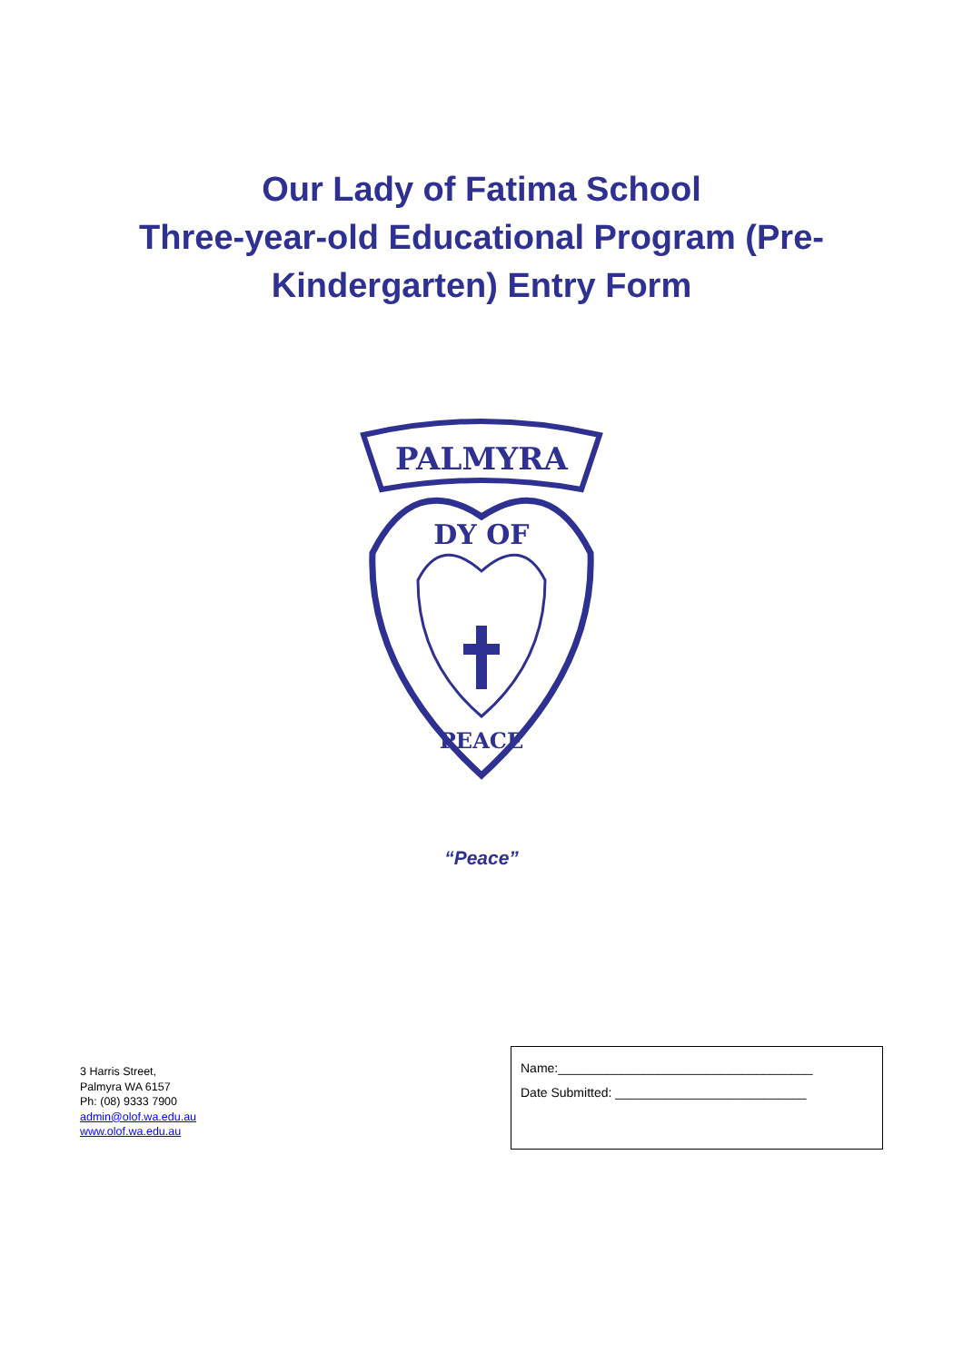Our Lady of Fatima School
Three-year-old Educational Program (Pre-
Kindergarten) Entry Form
PALMYRA
DY OF
PEACE
“Peace”
3 Harris Street,
Palmyra WA 6157
Ph: (08) 9333 7900
admin@olof.wa.edu.au
www.olof.wa.edu.au
Name:____________________________________
Date Submitted: ___________________________